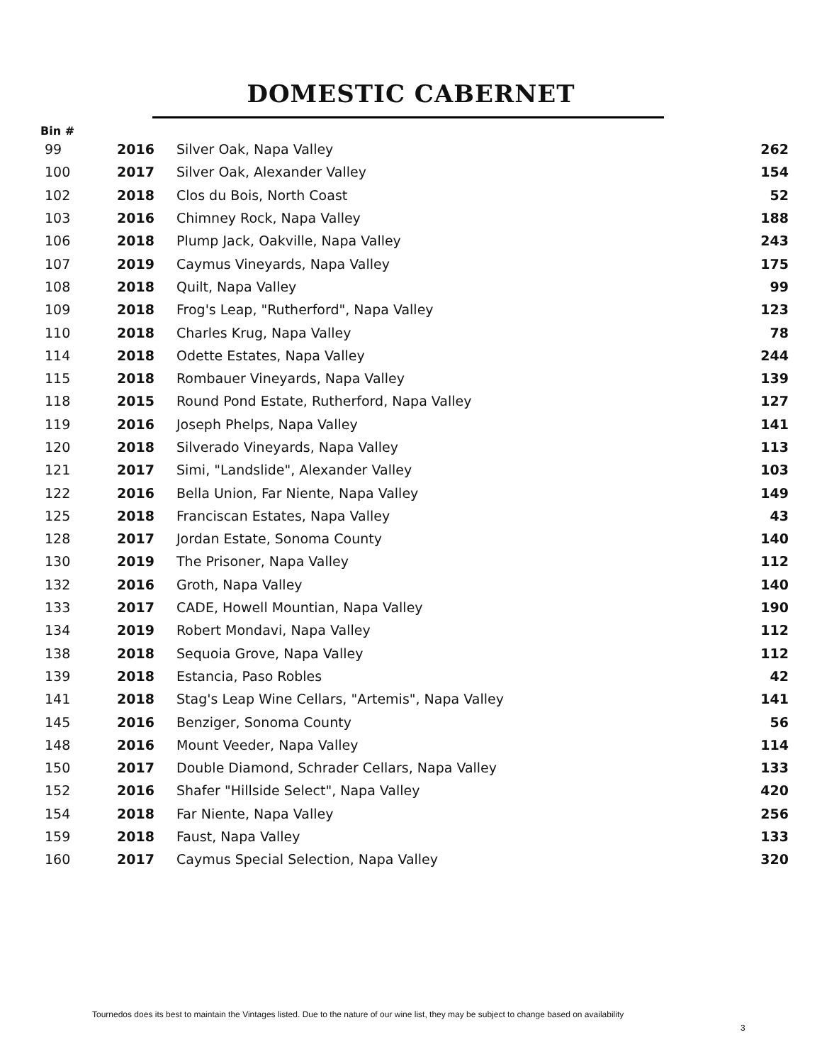DOMESTIC CABERNET
Bin #
| 99 | 2016 | Silver Oak, Napa Valley | 262 |
| 100 | 2017 | Silver Oak, Alexander Valley | 154 |
| 102 | 2018 | Clos du Bois, North Coast | 52 |
| 103 | 2016 | Chimney Rock, Napa Valley | 188 |
| 106 | 2018 | Plump Jack, Oakville, Napa Valley | 243 |
| 107 | 2019 | Caymus Vineyards, Napa Valley | 175 |
| 108 | 2018 | Quilt, Napa Valley | 99 |
| 109 | 2018 | Frog's Leap, "Rutherford", Napa Valley | 123 |
| 110 | 2018 | Charles Krug, Napa Valley | 78 |
| 114 | 2018 | Odette Estates, Napa Valley | 244 |
| 115 | 2018 | Rombauer Vineyards, Napa Valley | 139 |
| 118 | 2015 | Round Pond Estate, Rutherford, Napa Valley | 127 |
| 119 | 2016 | Joseph Phelps, Napa Valley | 141 |
| 120 | 2018 | Silverado Vineyards, Napa Valley | 113 |
| 121 | 2017 | Simi, "Landslide", Alexander Valley | 103 |
| 122 | 2016 | Bella Union, Far Niente, Napa Valley | 149 |
| 125 | 2018 | Franciscan Estates, Napa Valley | 43 |
| 128 | 2017 | Jordan Estate, Sonoma County | 140 |
| 130 | 2019 | The Prisoner, Napa Valley | 112 |
| 132 | 2016 | Groth, Napa Valley | 140 |
| 133 | 2017 | CADE, Howell Mountian, Napa Valley | 190 |
| 134 | 2019 | Robert Mondavi, Napa Valley | 112 |
| 138 | 2018 | Sequoia Grove, Napa Valley | 112 |
| 139 | 2018 | Estancia, Paso Robles | 42 |
| 141 | 2018 | Stag's Leap Wine Cellars, "Artemis", Napa Valley | 141 |
| 145 | 2016 | Benziger, Sonoma County | 56 |
| 148 | 2016 | Mount Veeder, Napa Valley | 114 |
| 150 | 2017 | Double Diamond, Schrader Cellars, Napa Valley | 133 |
| 152 | 2016 | Shafer "Hillside Select", Napa Valley | 420 |
| 154 | 2018 | Far Niente, Napa Valley | 256 |
| 159 | 2018 | Faust, Napa Valley | 133 |
| 160 | 2017 | Caymus Special Selection, Napa Valley | 320 |
Tournedos does its best to maintain the Vintages listed. Due to the nature of our wine list, they may be subject to change based on availability
3